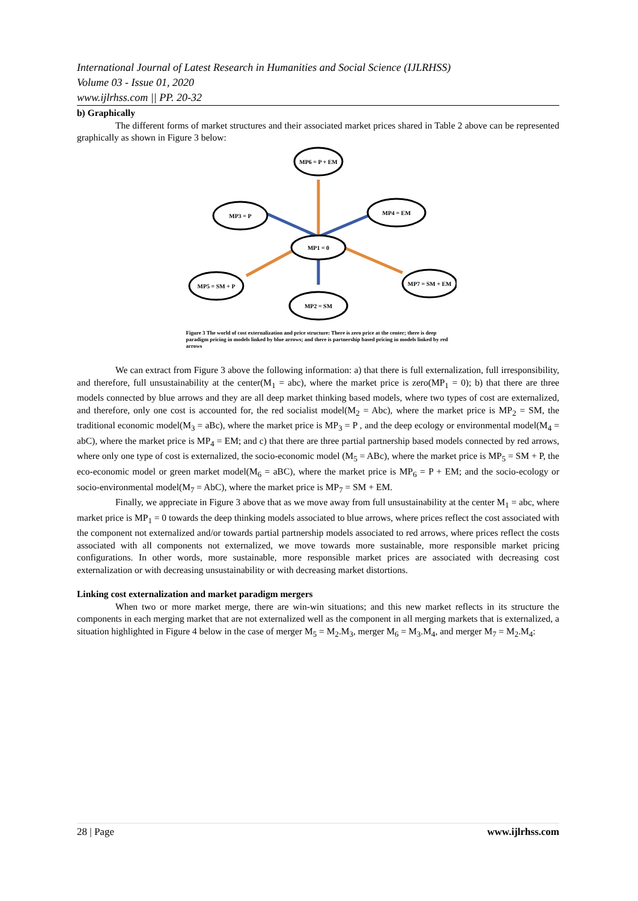International Journal of Latest Research in Humanities and Social Science (IJLRHSS)
Volume 03 - Issue 01, 2020
www.ijlrhss.com || PP. 20-32
b) Graphically
The different forms of market structures and their associated market prices shared in Table 2 above can be represented graphically as shown in Figure 3 below:
MP6 = P + EM
MP3 = P
MP4 = EM
MP1 = 0
MP5 = SM + P
MP7 = SM + EM
MP2 = SM
Figure 3 The world of cost externalization and price structure: There is zero price at the center; there is deep paradigm pricing in models linked by blue arrows; and there is partnership based pricing in models linked by red arrows
We can extract from Figure 3 above the following information: a) that there is full externalization, full irresponsibility, and therefore, full unsustainability at the center(M<sub>1</sub> = abc), where the market price is zero(MP<sub>1</sub> = 0); b) that there are three models connected by blue arrows and they are all deep market thinking based models, where two types of cost are externalized, and therefore, only one cost is accounted for, the red socialist model(M<sub>2</sub> = Abc), where the market price is MP<sub>2</sub> = SM, the traditional economic model(M<sub>3</sub> = aBc), where the market price is MP<sub>3</sub> = P , and the deep ecology or environmental model(M<sub>4</sub> = abC), where the market price is MP<sub>4</sub> = EM; and c) that there are three partial partnership based models connected by red arrows, where only one type of cost is externalized, the socio-economic model (M<sub>5</sub> = ABc), where the market price is MP<sub>5</sub> = SM + P, the eco-economic model or green market model(M<sub>6</sub> = aBC), where the market price is MP<sub>6</sub> = P + EM; and the socio-ecology or socio-environmental model(M<sub>7</sub> = AbC), where the market price is MP<sub>7</sub> = SM + EM.
Finally, we appreciate in Figure 3 above that as we move away from full unsustainability at the center M<sub>1</sub> = abc, where market price is MP<sub>1</sub> = 0 towards the deep thinking models associated to blue arrows, where prices reflect the cost associated with the component not externalized and/or towards partial partnership models associated to red arrows, where prices reflect the costs associated with all components not externalized, we move towards more sustainable, more responsible market pricing configurations. In other words, more sustainable, more responsible market prices are associated with decreasing cost externalization or with decreasing unsustainability or with decreasing market distortions.
Linking cost externalization and market paradigm mergers
When two or more market merge, there are win-win situations; and this new market reflects in its structure the components in each merging market that are not externalized well as the component in all merging markets that is externalized, a situation highlighted in Figure 4 below in the case of merger M<sub>5</sub> = M<sub>2</sub>.M<sub>3</sub>, merger M<sub>6</sub> = M<sub>3</sub>.M<sub>4</sub>, and merger M<sub>7</sub> = M<sub>2</sub>.M<sub>4</sub>:
28 | Page www.ijlrhss.com